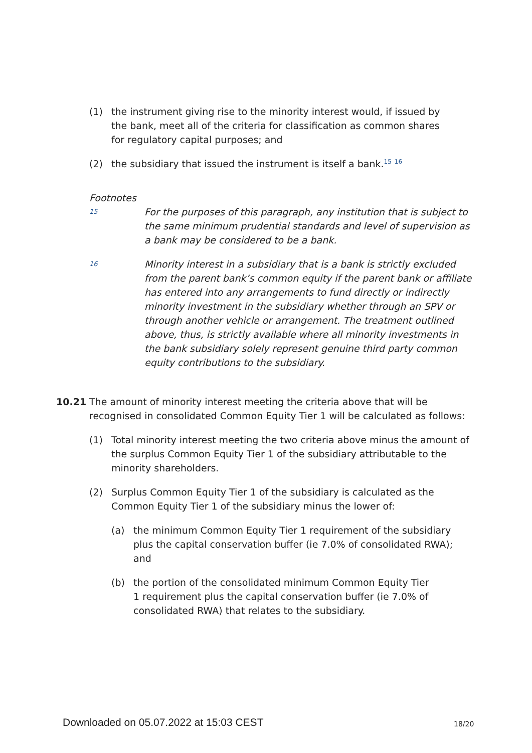(1) the instrument giving rise to the minority interest would, if issued by the bank, meet all of the criteria for classification as common shares for regulatory capital purposes; and
(2) the subsidiary that issued the instrument is itself a bank.<sup>15</sup> <sup>16</sup>
Footnotes
15
For the purposes of this paragraph, any institution that is subject to the same minimum prudential standards and level of supervision as a bank may be considered to be a bank.
16
Minority interest in a subsidiary that is a bank is strictly excluded from the parent bank’s common equity if the parent bank or affiliate has entered into any arrangements to fund directly or indirectly minority investment in the subsidiary whether through an SPV or through another vehicle or arrangement. The treatment outlined above, thus, is strictly available where all minority investments in the bank subsidiary solely represent genuine third party common equity contributions to the subsidiary.
10.21 The amount of minority interest meeting the criteria above that will be recognised in consolidated Common Equity Tier 1 will be calculated as follows:
(1) Total minority interest meeting the two criteria above minus the amount of the surplus Common Equity Tier 1 of the subsidiary attributable to the minority shareholders.
(2) Surplus Common Equity Tier 1 of the subsidiary is calculated as the Common Equity Tier 1 of the subsidiary minus the lower of:
(a) the minimum Common Equity Tier 1 requirement of the subsidiary plus the capital conservation buffer (ie 7.0% of consolidated RWA); and
(b) the portion of the consolidated minimum Common Equity Tier 1 requirement plus the capital conservation buffer (ie 7.0% of consolidated RWA) that relates to the subsidiary.
Downloaded on 05.07.2022 at 15:03 CEST
18/20